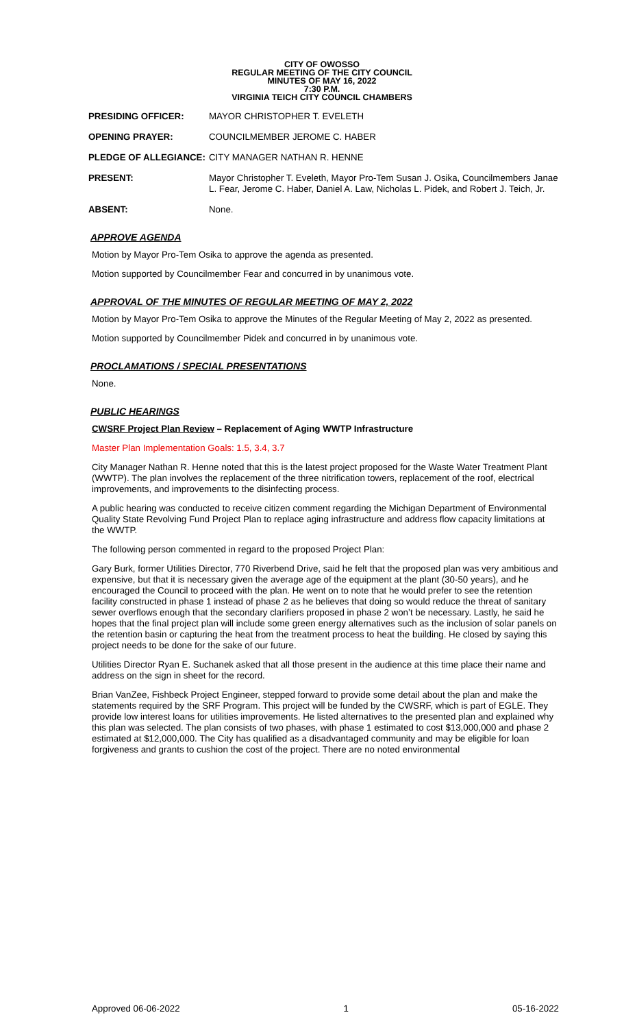CITY OF OWOSSO
REGULAR MEETING OF THE CITY COUNCIL
MINUTES OF MAY 16, 2022
7:30 P.M.
VIRGINIA TEICH CITY COUNCIL CHAMBERS
PRESIDING OFFICER: MAYOR CHRISTOPHER T. EVELETH
OPENING PRAYER: COUNCILMEMBER JEROME C. HABER
PLEDGE OF ALLEGIANCE: CITY MANAGER NATHAN R. HENNE
PRESENT: Mayor Christopher T. Eveleth, Mayor Pro-Tem Susan J. Osika, Councilmembers Janae L. Fear, Jerome C. Haber, Daniel A. Law, Nicholas L. Pidek, and Robert J. Teich, Jr.
ABSENT: None.
APPROVE AGENDA
Motion by Mayor Pro-Tem Osika to approve the agenda as presented.
Motion supported by Councilmember Fear and concurred in by unanimous vote.
APPROVAL OF THE MINUTES OF REGULAR MEETING OF MAY 2, 2022
Motion by Mayor Pro-Tem Osika to approve the Minutes of the Regular Meeting of May 2, 2022 as presented.
Motion supported by Councilmember Pidek and concurred in by unanimous vote.
PROCLAMATIONS / SPECIAL PRESENTATIONS
None.
PUBLIC HEARINGS
CWSRF Project Plan Review – Replacement of Aging WWTP Infrastructure
Master Plan Implementation Goals: 1.5, 3.4, 3.7
City Manager Nathan R. Henne noted that this is the latest project proposed for the Waste Water Treatment Plant (WWTP). The plan involves the replacement of the three nitrification towers, replacement of the roof, electrical improvements, and improvements to the disinfecting process.
A public hearing was conducted to receive citizen comment regarding the Michigan Department of Environmental Quality State Revolving Fund Project Plan to replace aging infrastructure and address flow capacity limitations at the WWTP.
The following person commented in regard to the proposed Project Plan:
Gary Burk, former Utilities Director, 770 Riverbend Drive, said he felt that the proposed plan was very ambitious and expensive, but that it is necessary given the average age of the equipment at the plant (30-50 years), and he encouraged the Council to proceed with the plan. He went on to note that he would prefer to see the retention facility constructed in phase 1 instead of phase 2 as he believes that doing so would reduce the threat of sanitary sewer overflows enough that the secondary clarifiers proposed in phase 2 won’t be necessary. Lastly, he said he hopes that the final project plan will include some green energy alternatives such as the inclusion of solar panels on the retention basin or capturing the heat from the treatment process to heat the building. He closed by saying this project needs to be done for the sake of our future.
Utilities Director Ryan E. Suchanek asked that all those present in the audience at this time place their name and address on the sign in sheet for the record.
Brian VanZee, Fishbeck Project Engineer, stepped forward to provide some detail about the plan and make the statements required by the SRF Program. This project will be funded by the CWSRF, which is part of EGLE. They provide low interest loans for utilities improvements. He listed alternatives to the presented plan and explained why this plan was selected. The plan consists of two phases, with phase 1 estimated to cost $13,000,000 and phase 2 estimated at $12,000,000. The City has qualified as a disadvantaged community and may be eligible for loan forgiveness and grants to cushion the cost of the project. There are no noted environmental
Approved 06-06-2022 1 05-16-2022